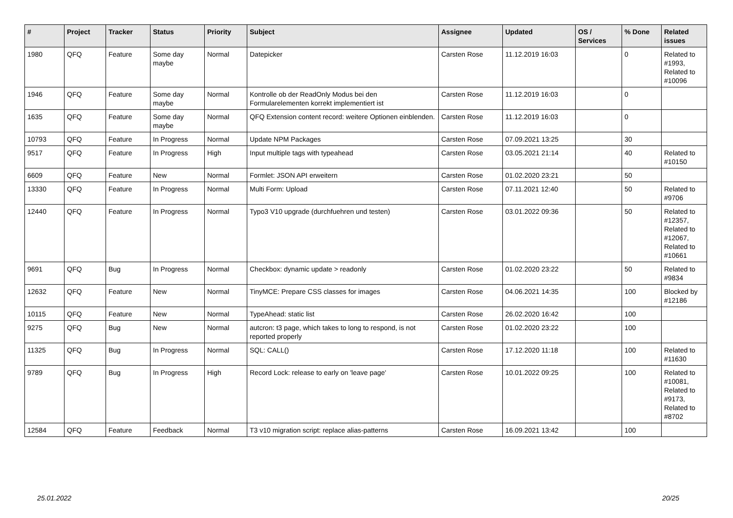| # | Project | Tracker | Status | Priority | Subject | Assignee | Updated | OS / Services | % Done | Related issues |
| --- | --- | --- | --- | --- | --- | --- | --- | --- | --- | --- |
| 1980 | QFQ | Feature | Some day maybe | Normal | Datepicker | Carsten Rose | 11.12.2019 16:03 | | 0 | Related to #1993, Related to #10096 |
| 1946 | QFQ | Feature | Some day maybe | Normal | Kontrolle ob der ReadOnly Modus bei den Formularelementen korrekt implementiert ist | Carsten Rose | 11.12.2019 16:03 | | 0 | |
| 1635 | QFQ | Feature | Some day maybe | Normal | QFQ Extension content record: weitere Optionen einblenden. | Carsten Rose | 11.12.2019 16:03 | | 0 | |
| 10793 | QFQ | Feature | In Progress | Normal | Update NPM Packages | Carsten Rose | 07.09.2021 13:25 | | 30 | |
| 9517 | QFQ | Feature | In Progress | High | Input multiple tags with typeahead | Carsten Rose | 03.05.2021 21:14 | | 40 | Related to #10150 |
| 6609 | QFQ | Feature | New | Normal | Formlet: JSON API erweitern | Carsten Rose | 01.02.2020 23:21 | | 50 | |
| 13330 | QFQ | Feature | In Progress | Normal | Multi Form: Upload | Carsten Rose | 07.11.2021 12:40 | | 50 | Related to #9706 |
| 12440 | QFQ | Feature | In Progress | Normal | Typo3 V10 upgrade (durchfuehren und testen) | Carsten Rose | 03.01.2022 09:36 | | 50 | Related to #12357, Related to #12067, Related to #10661 |
| 9691 | QFQ | Bug | In Progress | Normal | Checkbox: dynamic update > readonly | Carsten Rose | 01.02.2020 23:22 | | 50 | Related to #9834 |
| 12632 | QFQ | Feature | New | Normal | TinyMCE: Prepare CSS classes for images | Carsten Rose | 04.06.2021 14:35 | | 100 | Blocked by #12186 |
| 10115 | QFQ | Feature | New | Normal | TypeAhead: static list | Carsten Rose | 26.02.2020 16:42 | | 100 | |
| 9275 | QFQ | Bug | New | Normal | autcron: t3 page, which takes to long to respond, is not reported properly | Carsten Rose | 01.02.2020 23:22 | | 100 | |
| 11325 | QFQ | Bug | In Progress | Normal | SQL: CALL() | Carsten Rose | 17.12.2020 11:18 | | 100 | Related to #11630 |
| 9789 | QFQ | Bug | In Progress | High | Record Lock: release to early on 'leave page' | Carsten Rose | 10.01.2022 09:25 | | 100 | Related to #10081, Related to #9173, Related to #8702 |
| 12584 | QFQ | Feature | Feedback | Normal | T3 v10 migration script: replace alias-patterns | Carsten Rose | 16.09.2021 13:42 | | 100 | |
25.01.2022 20/25